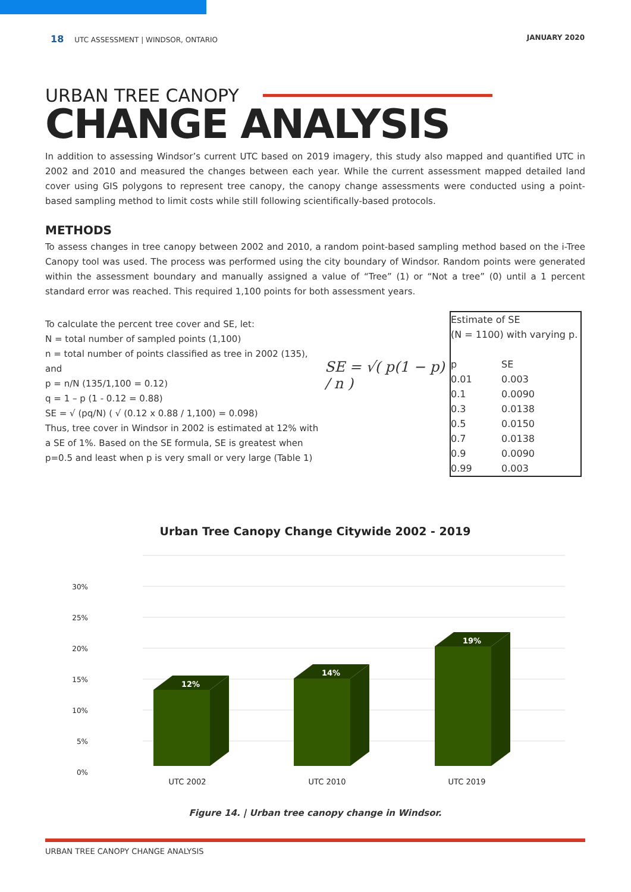18 UTC ASSESSMENT | WINDSOR, ONTARIO JANUARY 2020
URBAN TREE CANOPY
CHANGE ANALYSIS
In addition to assessing Windsor’s current UTC based on 2019 imagery, this study also mapped and quantified UTC in 2002 and 2010 and measured the changes between each year. While the current assessment mapped detailed land cover using GIS polygons to represent tree canopy, the canopy change assessments were conducted using a point-based sampling method to limit costs while still following scientifically-based protocols.
METHODS
To assess changes in tree canopy between 2002 and 2010, a random point-based sampling method based on the i-Tree Canopy tool was used. The process was performed using the city boundary of Windsor. Random points were generated within the assessment boundary and manually assigned a value of “Tree” (1) or “Not a tree” (0) until a 1 percent standard error was reached. This required 1,100 points for both assessment years.
To calculate the percent tree cover and SE, let:
N = total number of sampled points (1,100)
n = total number of points classified as tree in 2002 (135), and
p = n/N (135/1,100 = 0.12)
q = 1 – p (1 - 0.12 = 0.88)
SE = √ (pq/N) ( √ (0.12 x 0.88 / 1,100) = 0.098)
Thus, tree cover in Windsor in 2002 is estimated at 12% with a SE of 1%. Based on the SE formula, SE is greatest when p=0.5 and least when p is very small or very large (Table 1)
SE = √( p(1 − p) / n )
| Estimate of SE (N = 1100) with varying p. | |
| p | SE |
| 0.01 | 0.003 |
| 0.1 | 0.0090 |
| 0.3 | 0.0138 |
| 0.5 | 0.0150 |
| 0.7 | 0.0138 |
| 0.9 | 0.0090 |
| 0.99 | 0.003 |
Urban Tree Canopy Change Citywide 2002 - 2019
30%
25%
20%
15%
10%
5%
0%
12%
14%
19%
UTC 2002
UTC 2010
UTC 2019
Figure 14. | Urban tree canopy change in Windsor.
URBAN TREE CANOPY CHANGE ANALYSIS